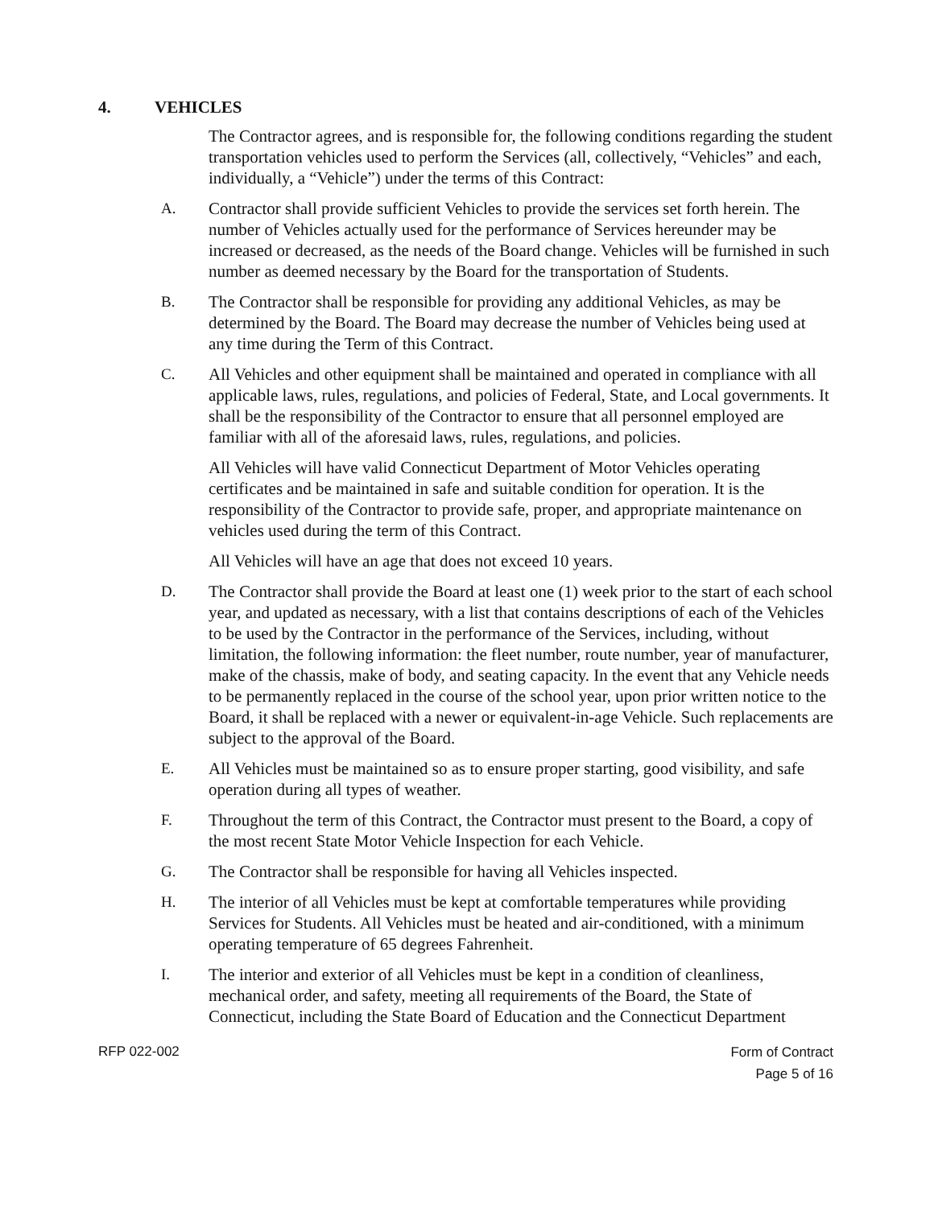4. VEHICLES
The Contractor agrees, and is responsible for, the following conditions regarding the student transportation vehicles used to perform the Services (all, collectively, “Vehicles” and each, individually, a “Vehicle”) under the terms of this Contract:
A. Contractor shall provide sufficient Vehicles to provide the services set forth herein. The number of Vehicles actually used for the performance of Services hereunder may be increased or decreased, as the needs of the Board change. Vehicles will be furnished in such number as deemed necessary by the Board for the transportation of Students.
B. The Contractor shall be responsible for providing any additional Vehicles, as may be determined by the Board. The Board may decrease the number of Vehicles being used at any time during the Term of this Contract.
C. All Vehicles and other equipment shall be maintained and operated in compliance with all applicable laws, rules, regulations, and policies of Federal, State, and Local governments. It shall be the responsibility of the Contractor to ensure that all personnel employed are familiar with all of the aforesaid laws, rules, regulations, and policies.
All Vehicles will have valid Connecticut Department of Motor Vehicles operating certificates and be maintained in safe and suitable condition for operation. It is the responsibility of the Contractor to provide safe, proper, and appropriate maintenance on vehicles used during the term of this Contract.
All Vehicles will have an age that does not exceed 10 years.
D. The Contractor shall provide the Board at least one (1) week prior to the start of each school year, and updated as necessary, with a list that contains descriptions of each of the Vehicles to be used by the Contractor in the performance of the Services, including, without limitation, the following information: the fleet number, route number, year of manufacturer, make of the chassis, make of body, and seating capacity. In the event that any Vehicle needs to be permanently replaced in the course of the school year, upon prior written notice to the Board, it shall be replaced with a newer or equivalent-in-age Vehicle. Such replacements are subject to the approval of the Board.
E. All Vehicles must be maintained so as to ensure proper starting, good visibility, and safe operation during all types of weather.
F. Throughout the term of this Contract, the Contractor must present to the Board, a copy of the most recent State Motor Vehicle Inspection for each Vehicle.
G. The Contractor shall be responsible for having all Vehicles inspected.
H. The interior of all Vehicles must be kept at comfortable temperatures while providing Services for Students. All Vehicles must be heated and air-conditioned, with a minimum operating temperature of 65 degrees Fahrenheit.
I. The interior and exterior of all Vehicles must be kept in a condition of cleanliness, mechanical order, and safety, meeting all requirements of the Board, the State of Connecticut, including the State Board of Education and the Connecticut Department
RFP 022-002
Form of Contract
Page 5 of 16